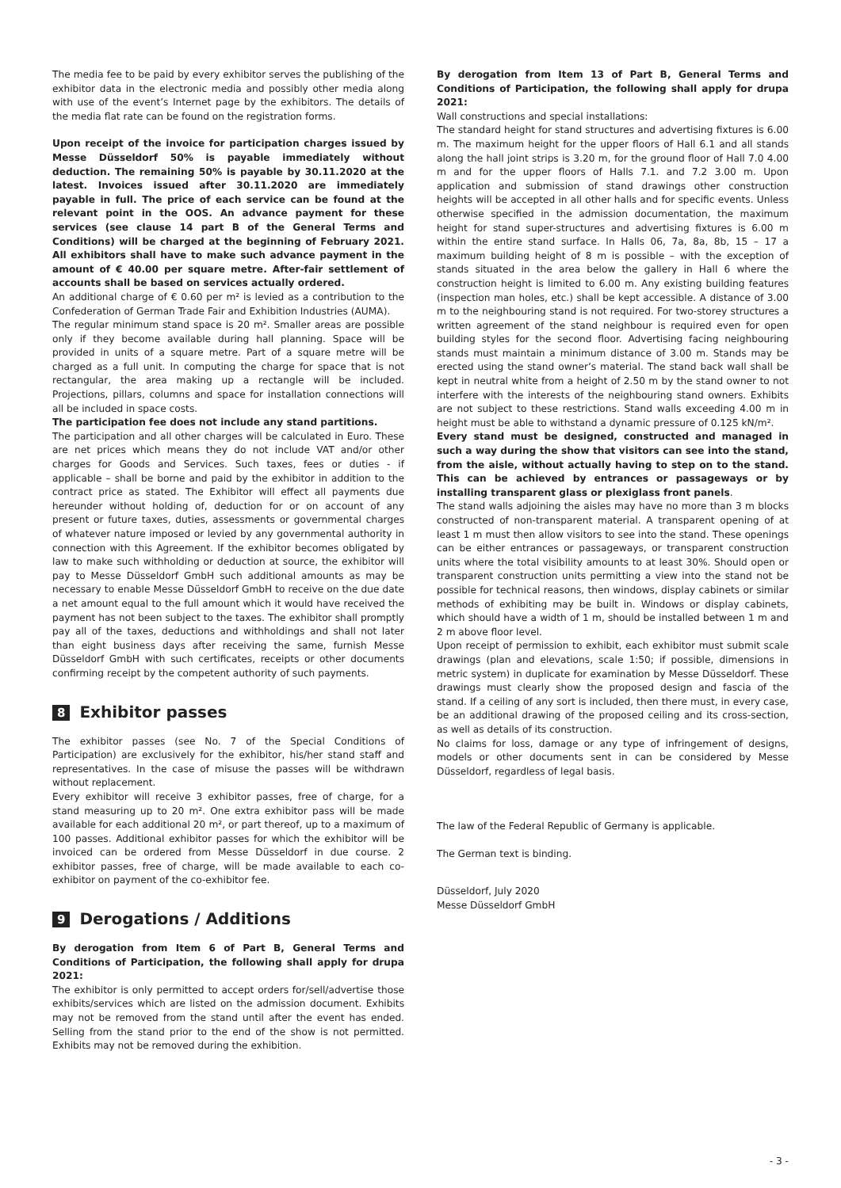The media fee to be paid by every exhibitor serves the publishing of the exhibitor data in the electronic media and possibly other media along with use of the event’s Internet page by the exhibitors. The details of the media flat rate can be found on the registration forms.
Upon receipt of the invoice for participation charges issued by Messe Düsseldorf 50% is payable immediately without deduction. The remaining 50% is payable by 30.11.2020 at the latest. Invoices issued after 30.11.2020 are immediately payable in full. The price of each service can be found at the relevant point in the OOS. An advance payment for these services (see clause 14 part B of the General Terms and Conditions) will be charged at the beginning of February 2021. All exhibitors shall have to make such advance payment in the amount of € 40.00 per square metre. After-fair settlement of accounts shall be based on services actually ordered.
An additional charge of € 0.60 per m² is levied as a contribution to the Confederation of German Trade Fair and Exhibition Industries (AUMA).
The regular minimum stand space is 20 m². Smaller areas are possible only if they become available during hall planning. Space will be provided in units of a square metre. Part of a square metre will be charged as a full unit. In computing the charge for space that is not rectangular, the area making up a rectangle will be included. Projections, pillars, columns and space for installation connections will all be included in space costs.
The participation fee does not include any stand partitions.
The participation and all other charges will be calculated in Euro. These are net prices which means they do not include VAT and/or other charges for Goods and Services. Such taxes, fees or duties - if applicable – shall be borne and paid by the exhibitor in addition to the contract price as stated. The Exhibitor will effect all payments due hereunder without holding of, deduction for or on account of any present or future taxes, duties, assessments or governmental charges of whatever nature imposed or levied by any governmental authority in connection with this Agreement. If the exhibitor becomes obligated by law to make such withholding or deduction at source, the exhibitor will pay to Messe Düsseldorf GmbH such additional amounts as may be necessary to enable Messe Düsseldorf GmbH to receive on the due date a net amount equal to the full amount which it would have received the payment has not been subject to the taxes. The exhibitor shall promptly pay all of the taxes, deductions and withholdings and shall not later than eight business days after receiving the same, furnish Messe Düsseldorf GmbH with such certificates, receipts or other documents confirming receipt by the competent authority of such payments.
8 Exhibitor passes
The exhibitor passes (see No. 7 of the Special Conditions of Participation) are exclusively for the exhibitor, his/her stand staff and representatives. In the case of misuse the passes will be withdrawn without replacement.
Every exhibitor will receive 3 exhibitor passes, free of charge, for a stand measuring up to 20 m². One extra exhibitor pass will be made available for each additional 20 m², or part thereof, up to a maximum of 100 passes. Additional exhibitor passes for which the exhibitor will be invoiced can be ordered from Messe Düsseldorf in due course. 2 exhibitor passes, free of charge, will be made available to each co-exhibitor on payment of the co-exhibitor fee.
9 Derogations / Additions
By derogation from Item 6 of Part B, General Terms and Conditions of Participation, the following shall apply for drupa 2021:
The exhibitor is only permitted to accept orders for/sell/advertise those exhibits/services which are listed on the admission document. Exhibits may not be removed from the stand until after the event has ended. Selling from the stand prior to the end of the show is not permitted. Exhibits may not be removed during the exhibition.
By derogation from Item 13 of Part B, General Terms and Conditions of Participation, the following shall apply for drupa 2021:
Wall constructions and special installations:
The standard height for stand structures and advertising fixtures is 6.00 m. The maximum height for the upper floors of Hall 6.1 and all stands along the hall joint strips is 3.20 m, for the ground floor of Hall 7.0 4.00 m and for the upper floors of Halls 7.1. and 7.2 3.00 m. Upon application and submission of stand drawings other construction heights will be accepted in all other halls and for specific events. Unless otherwise specified in the admission documentation, the maximum height for stand super-structures and advertising fixtures is 6.00 m within the entire stand surface. In Halls 06, 7a, 8a, 8b, 15 – 17 a maximum building height of 8 m is possible – with the exception of stands situated in the area below the gallery in Hall 6 where the construction height is limited to 6.00 m. Any existing building features (inspection man holes, etc.) shall be kept accessible. A distance of 3.00 m to the neighbouring stand is not required. For two-storey structures a written agreement of the stand neighbour is required even for open building styles for the second floor. Advertising facing neighbouring stands must maintain a minimum distance of 3.00 m. Stands may be erected using the stand owner’s material. The stand back wall shall be kept in neutral white from a height of 2.50 m by the stand owner to not interfere with the interests of the neighbouring stand owners. Exhibits are not subject to these restrictions. Stand walls exceeding 4.00 m in height must be able to withstand a dynamic pressure of 0.125 kN/m².
Every stand must be designed, constructed and managed in such a way during the show that visitors can see into the stand, from the aisle, without actually having to step on to the stand. This can be achieved by entrances or passageways or by installing transparent glass or plexiglass front panels.
The stand walls adjoining the aisles may have no more than 3 m blocks constructed of non-transparent material. A transparent opening of at least 1 m must then allow visitors to see into the stand. These openings can be either entrances or passageways, or transparent construction units where the total visibility amounts to at least 30%. Should open or transparent construction units permitting a view into the stand not be possible for technical reasons, then windows, display cabinets or similar methods of exhibiting may be built in. Windows or display cabinets, which should have a width of 1 m, should be installed between 1 m and 2 m above floor level.
Upon receipt of permission to exhibit, each exhibitor must submit scale drawings (plan and elevations, scale 1:50; if possible, dimensions in metric system) in duplicate for examination by Messe Düsseldorf. These drawings must clearly show the proposed design and fascia of the stand. If a ceiling of any sort is included, then there must, in every case, be an additional drawing of the proposed ceiling and its cross-section, as well as details of its construction.
No claims for loss, damage or any type of infringement of designs, models or other documents sent in can be considered by Messe Düsseldorf, regardless of legal basis.
The law of the Federal Republic of Germany is applicable.
The German text is binding.
Düsseldorf, July 2020
Messe Düsseldorf GmbH
- 3 -